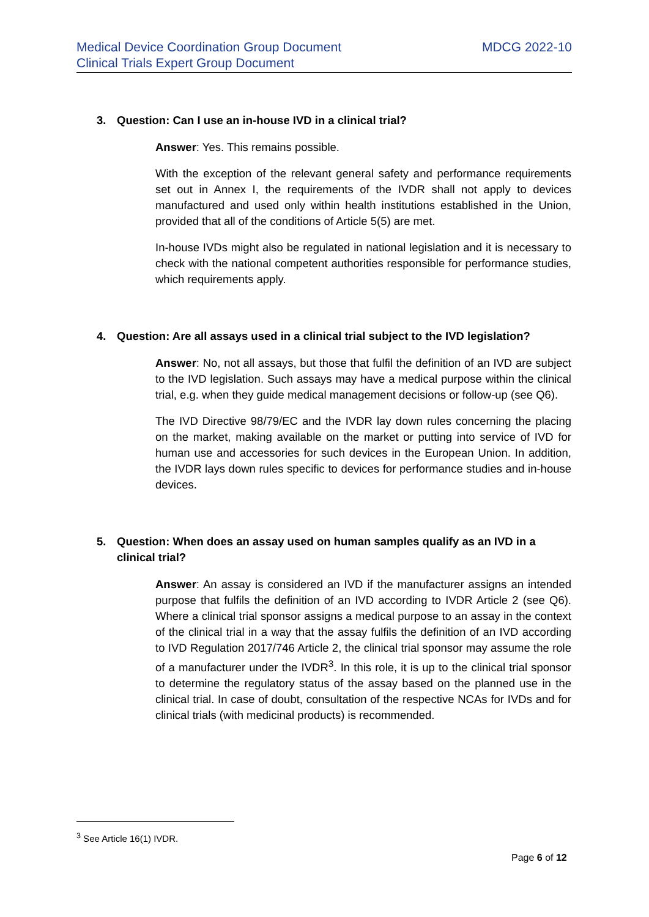Medical Device Coordination Group Document
Clinical Trials Expert Group Document
MDCG 2022-10
3. Question: Can I use an in-house IVD in a clinical trial?
Answer: Yes. This remains possible.
With the exception of the relevant general safety and performance requirements set out in Annex I, the requirements of the IVDR shall not apply to devices manufactured and used only within health institutions established in the Union, provided that all of the conditions of Article 5(5) are met.
In-house IVDs might also be regulated in national legislation and it is necessary to check with the national competent authorities responsible for performance studies, which requirements apply.
4. Question: Are all assays used in a clinical trial subject to the IVD legislation?
Answer: No, not all assays, but those that fulfil the definition of an IVD are subject to the IVD legislation. Such assays may have a medical purpose within the clinical trial, e.g. when they guide medical management decisions or follow-up (see Q6).
The IVD Directive 98/79/EC and the IVDR lay down rules concerning the placing on the market, making available on the market or putting into service of IVD for human use and accessories for such devices in the European Union. In addition, the IVDR lays down rules specific to devices for performance studies and in-house devices.
5. Question: When does an assay used on human samples qualify as an IVD in a clinical trial?
Answer: An assay is considered an IVD if the manufacturer assigns an intended purpose that fulfils the definition of an IVD according to IVDR Article 2 (see Q6). Where a clinical trial sponsor assigns a medical purpose to an assay in the context of the clinical trial in a way that the assay fulfils the definition of an IVD according to IVD Regulation 2017/746 Article 2, the clinical trial sponsor may assume the role of a manufacturer under the IVDR<sup>3</sup>. In this role, it is up to the clinical trial sponsor to determine the regulatory status of the assay based on the planned use in the clinical trial. In case of doubt, consultation of the respective NCAs for IVDs and for clinical trials (with medicinal products) is recommended.
<sup>3</sup> See Article 16(1) IVDR.
Page 6 of 12